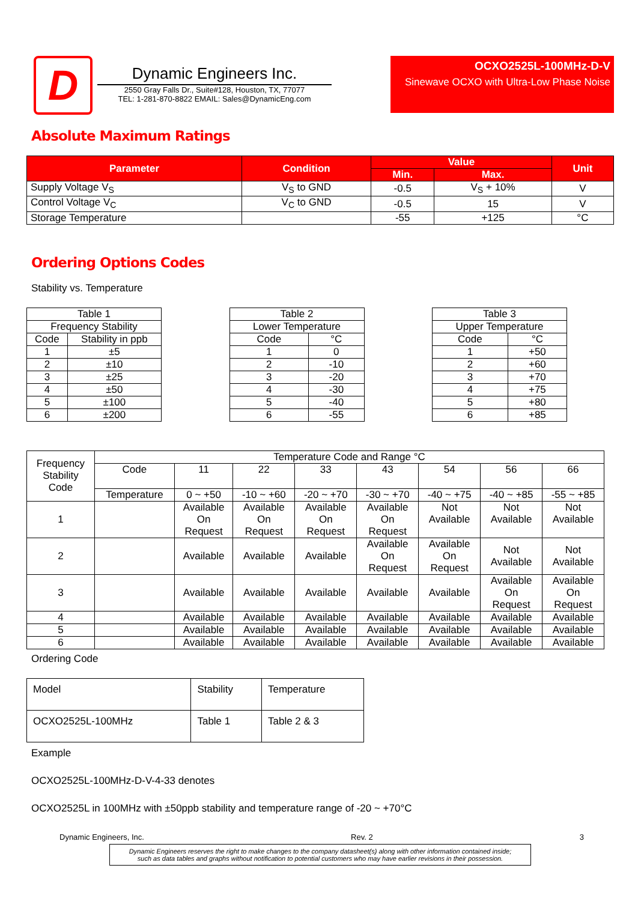D
Dynamic Engineers Inc.
2550 Gray Falls Dr., Suite#128, Houston, TX, 77077
TEL: 1-281-870-8822 EMAIL: Sales@DynamicEng.com
OCXO2525L-100MHz-D-V
Sinewave OCXO with Ultra-Low Phase Noise
Absolute Maximum Ratings
| Parameter | Condition | Value | | Unit |
| --- | --- | --- | --- | --- |
| | | Min. | Max. | |
| Supply Voltage V<sub>S</sub> | V<sub>S</sub> to GND | -0.5 | V<sub>S</sub> + 10% | V |
| Control Voltage V<sub>C</sub> | V<sub>C</sub> to GND | -0.5 | 15 | V |
| Storage Temperature | | -55 | +125 | °C |
Ordering Options Codes
Stability vs. Temperature
| Table 1 | |
| Frequency Stability | |
| Code | Stability in ppb |
| 1 | ±5 |
| 2 | ±10 |
| 3 | ±25 |
| 4 | ±50 |
| 5 | ±100 |
| 6 | ±200 |
| Table 2 | |
| Lower Temperature | |
| Code | °C |
| 1 | 0 |
| 2 | -10 |
| 3 | -20 |
| 4 | -30 |
| 5 | -40 |
| 6 | -55 |
| Table 3 | |
| Upper Temperature | |
| Code | °C |
| 1 | +50 |
| 2 | +60 |
| 3 | +70 |
| 4 | +75 |
| 5 | +80 |
| 6 | +85 |
| Frequency Stability Code | Temperature Code and Range °C | | | | | | | |
| | Code | 11 | 22 | 33 | 43 | 54 | 56 | 66 |
| | Temperature | 0 ~ +50 | -10 ~ +60 | -20 ~ +70 | -30 ~ +70 | -40 ~ +75 | -40 ~ +85 | -55 ~ +85 |
| 1 | | Available On Request | Available On Request | Available On Request | Available On Request | Not Available | Not Available | Not Available |
| 2 | | Available | Available | Available | Available On Request | Available On Request | Not Available | Not Available |
| 3 | | Available | Available | Available | Available | Available | Available On Request | Available On Request |
| 4 | | Available | Available | Available | Available | Available | Available | Available |
| 5 | | Available | Available | Available | Available | Available | Available | Available |
| 6 | | Available | Available | Available | Available | Available | Available | Available |
Ordering Code
| Model | Stability | Temperature |
| OCXO2525L-100MHz | Table 1 | Table 2 & 3 |
Example
OCXO2525L-100MHz-D-V-4-33 denotes
OCXO2525L in 100MHz with ±50ppb stability and temperature range of -20 ~ +70°C
Dynamic Engineers, Inc. Rev. 2 3
Dynamic Engineers reserves the right to make changes to the company datasheet(s) along with other information contained inside;
such as data tables and graphs without notification to potential customers who may have earlier revisions in their possession.